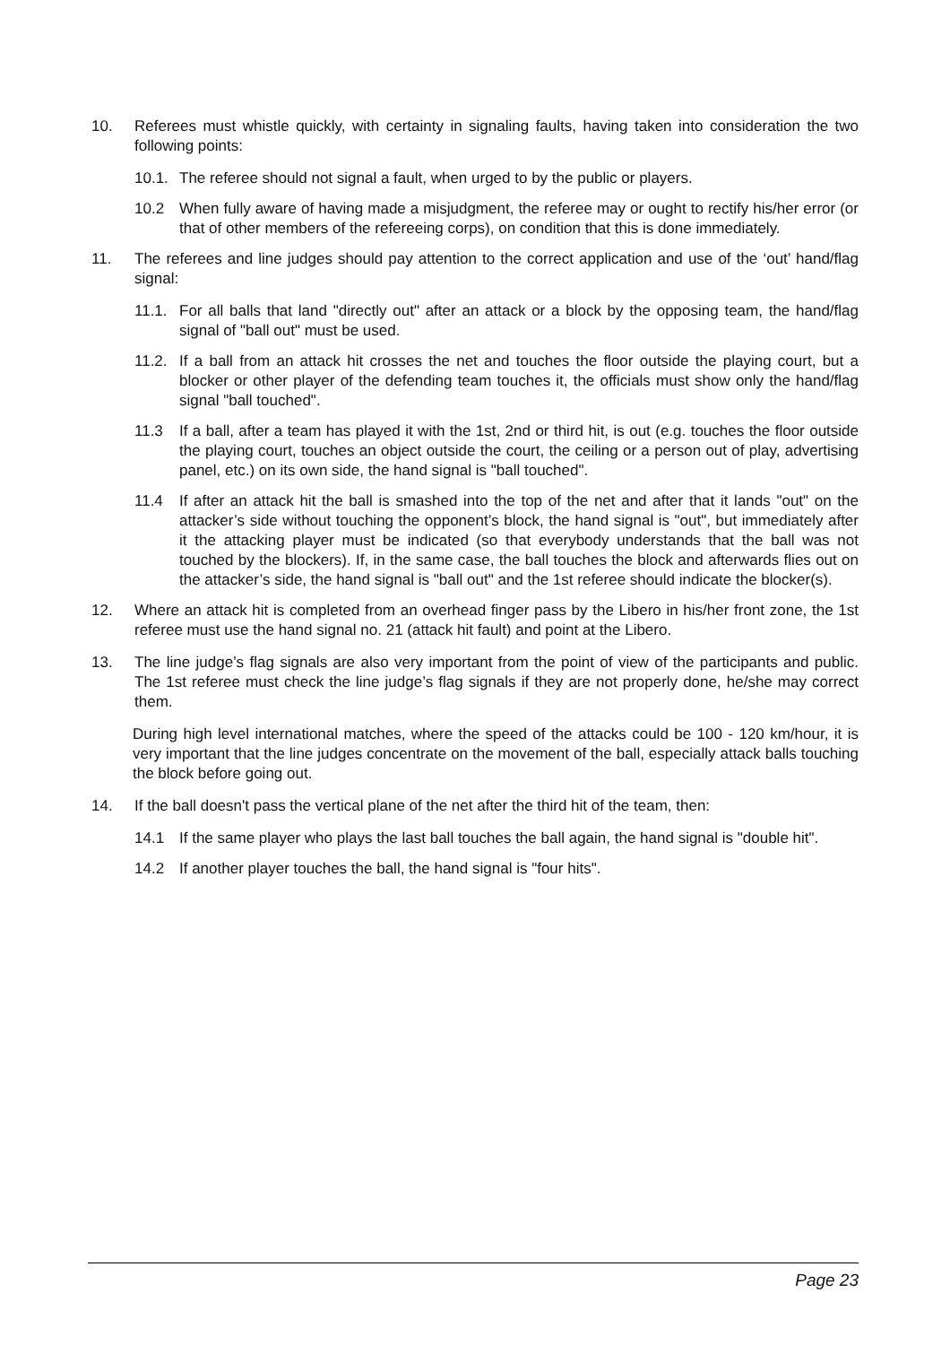10. Referees must whistle quickly, with certainty in signaling faults, having taken into consideration the two following points:
10.1.
The referee should not signal a fault, when urged to by the public or players.
10.2 When fully aware of having made a misjudgment, the referee may or ought to rectify his/her error (or that of other members of the refereeing corps), on condition that this is done immediately.
11. The referees and line judges should pay attention to the correct application and use of the ‘out’ hand/flag signal:
11.1.
For all balls that land "directly out" after an attack or a block by the opposing team, the hand/flag signal of "ball out" must be used.
11.2.
If a ball from an attack hit crosses the net and touches the floor outside the playing court, but a blocker or other player of the defending team touches it, the officials must show only the hand/flag signal "ball touched".
11.3 If a ball, after a team has played it with the 1st, 2nd or third hit, is out (e.g. touches the floor outside the playing court, touches an object outside the court, the ceiling or a person out of play, advertising panel, etc.) on its own side, the hand signal is "ball touched".
11.4 If after an attack hit the ball is smashed into the top of the net and after that it lands "out" on the attacker’s side without touching the opponent’s block, the hand signal is "out", but immediately after it the attacking player must be indicated (so that everybody understands that the ball was not touched by the blockers). If, in the same case, the ball touches the block and afterwards flies out on the attacker’s side, the hand signal is "ball out" and the 1st referee should indicate the blocker(s).
12. Where an attack hit is completed from an overhead finger pass by the Libero in his/her front zone, the 1st referee must use the hand signal no. 21 (attack hit fault) and point at the Libero.
13. The line judge’s flag signals are also very important from the point of view of the participants and public. The 1st referee must check the line judge’s flag signals if they are not properly done, he/she may correct them.
During high level international matches, where the speed of the attacks could be 100 - 120 km/hour, it is very important that the line judges concentrate on the movement of the ball, especially attack balls touching the block before going out.
14. If the ball doesn't pass the vertical plane of the net after the third hit of the team, then:
14.1 If the same player who plays the last ball touches the ball again, the hand signal is "double hit".
14.2 If another player touches the ball, the hand signal is "four hits".
Page 23